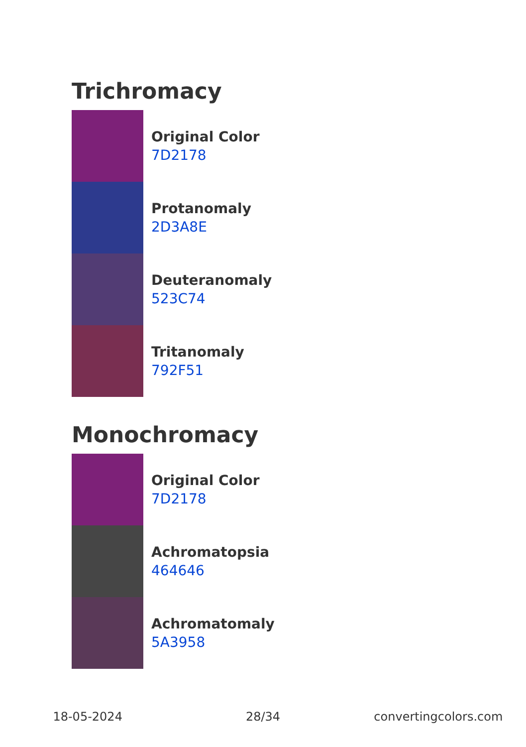Trichromacy
Original Color
7D2178
Protanomaly
2D3A8E
Deuteranomaly
523C74
Tritanomaly
792F51
Monochromacy
Original Color
7D2178
Achromatopsia
464646
Achromatomaly
5A3958
18-05-2024 28/34 convertingcolors.com